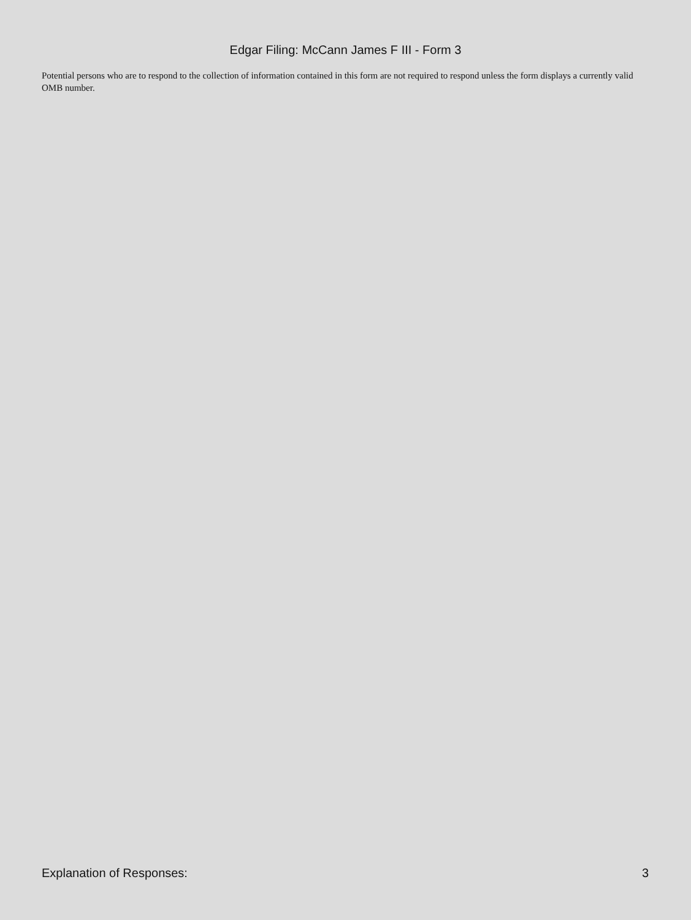Edgar Filing: McCann James F III - Form 3
Potential persons who are to respond to the collection of information contained in this form are not required to respond unless the form displays a currently valid OMB number.
Explanation of Responses: 3